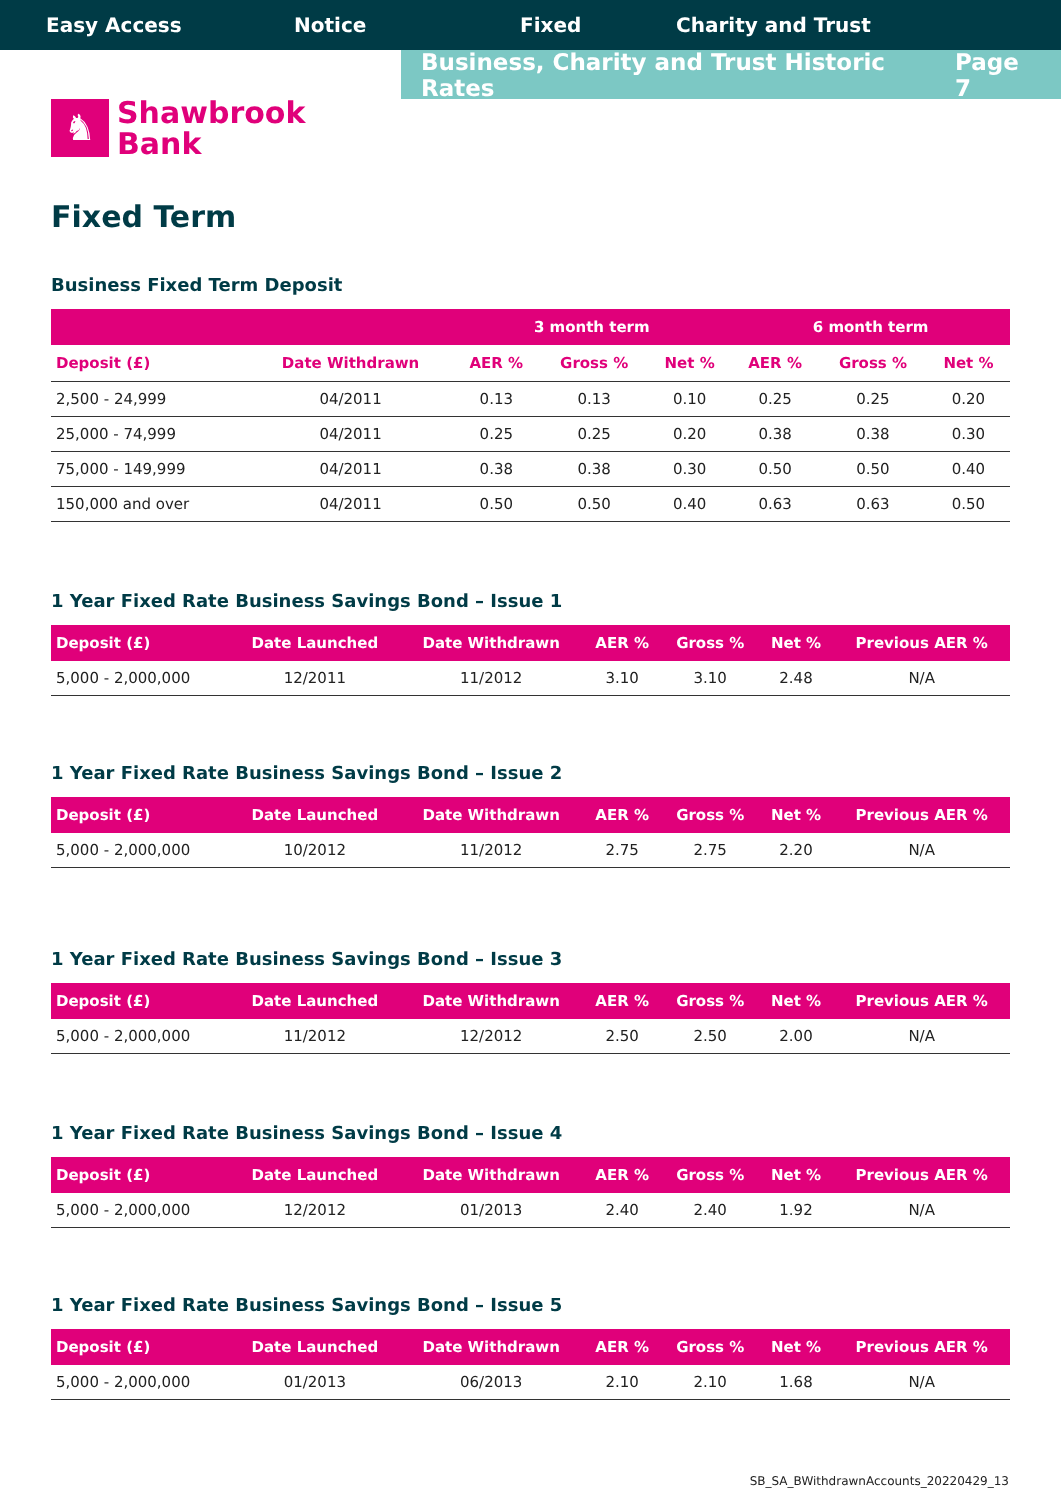Easy Access Notice Fixed Charity and Trust
Business, Charity and Trust Historic Rates Page 7
♞
Shawbrook
Bank
Fixed Term
Business Fixed Term Deposit
| | | 3 month term | | | 6 month term | | |
| --- | --- | --- | --- | --- | --- | --- | --- |
| Deposit (£) | Date Withdrawn | AER % | Gross % | Net % | AER % | Gross % | Net % |
| 2,500 - 24,999 | 04/2011 | 0.13 | 0.13 | 0.10 | 0.25 | 0.25 | 0.20 |
| 25,000 - 74,999 | 04/2011 | 0.25 | 0.25 | 0.20 | 0.38 | 0.38 | 0.30 |
| 75,000 - 149,999 | 04/2011 | 0.38 | 0.38 | 0.30 | 0.50 | 0.50 | 0.40 |
| 150,000 and over | 04/2011 | 0.50 | 0.50 | 0.40 | 0.63 | 0.63 | 0.50 |
1 Year Fixed Rate Business Savings Bond – Issue 1
| Deposit (£) | Date Launched | Date Withdrawn | AER % | Gross % | Net % | Previous AER % |
| --- | --- | --- | --- | --- | --- | --- |
| 5,000 - 2,000,000 | 12/2011 | 11/2012 | 3.10 | 3.10 | 2.48 | N/A |
1 Year Fixed Rate Business Savings Bond – Issue 2
| Deposit (£) | Date Launched | Date Withdrawn | AER % | Gross % | Net % | Previous AER % |
| --- | --- | --- | --- | --- | --- | --- |
| 5,000 - 2,000,000 | 10/2012 | 11/2012 | 2.75 | 2.75 | 2.20 | N/A |
1 Year Fixed Rate Business Savings Bond – Issue 3
| Deposit (£) | Date Launched | Date Withdrawn | AER % | Gross % | Net % | Previous AER % |
| --- | --- | --- | --- | --- | --- | --- |
| 5,000 - 2,000,000 | 11/2012 | 12/2012 | 2.50 | 2.50 | 2.00 | N/A |
1 Year Fixed Rate Business Savings Bond – Issue 4
| Deposit (£) | Date Launched | Date Withdrawn | AER % | Gross % | Net % | Previous AER % |
| --- | --- | --- | --- | --- | --- | --- |
| 5,000 - 2,000,000 | 12/2012 | 01/2013 | 2.40 | 2.40 | 1.92 | N/A |
1 Year Fixed Rate Business Savings Bond – Issue 5
| Deposit (£) | Date Launched | Date Withdrawn | AER % | Gross % | Net % | Previous AER % |
| --- | --- | --- | --- | --- | --- | --- |
| 5,000 - 2,000,000 | 01/2013 | 06/2013 | 2.10 | 2.10 | 1.68 | N/A |
SB_SA_BWithdrawnAccounts_20220429_13